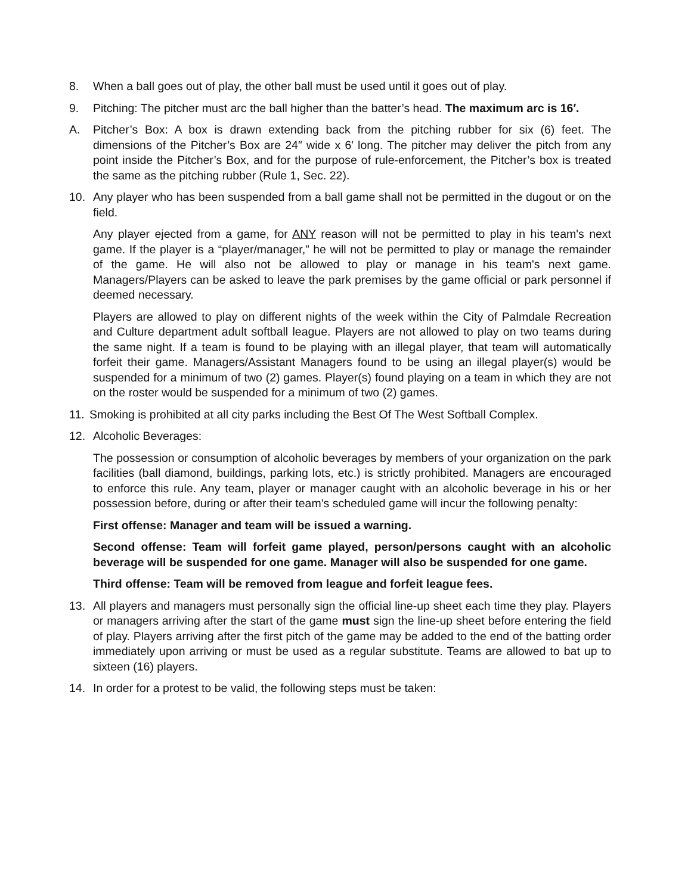8. When a ball goes out of play, the other ball must be used until it goes out of play.
9. Pitching: The pitcher must arc the ball higher than the batter’s head. The maximum arc is 16′.
A. Pitcher’s Box: A box is drawn extending back from the pitching rubber for six (6) feet. The dimensions of the Pitcher’s Box are 24″ wide x 6′ long. The pitcher may deliver the pitch from any point inside the Pitcher’s Box, and for the purpose of rule-enforcement, the Pitcher’s box is treated the same as the pitching rubber (Rule 1, Sec. 22).
10. Any player who has been suspended from a ball game shall not be permitted in the dugout or on the field.
Any player ejected from a game, for ANY reason will not be permitted to play in his team's next game. If the player is a “player/manager,” he will not be permitted to play or manage the remainder of the game. He will also not be allowed to play or manage in his team's next game. Managers/Players can be asked to leave the park premises by the game official or park personnel if deemed necessary.
Players are allowed to play on different nights of the week within the City of Palmdale Recreation and Culture department adult softball league. Players are not allowed to play on two teams during the same night. If a team is found to be playing with an illegal player, that team will automatically forfeit their game. Managers/Assistant Managers found to be using an illegal player(s) would be suspended for a minimum of two (2) games. Player(s) found playing on a team in which they are not on the roster would be suspended for a minimum of two (2) games.
11.
Smoking is prohibited at all city parks including the Best Of The West Softball Complex.
12. Alcoholic Beverages:
The possession or consumption of alcoholic beverages by members of your organization on the park facilities (ball diamond, buildings, parking lots, etc.) is strictly prohibited. Managers are encouraged to enforce this rule. Any team, player or manager caught with an alcoholic beverage in his or her possession before, during or after their team’s scheduled game will incur the following penalty:
First offense: Manager and team will be issued a warning.
Second offense: Team will forfeit game played, person/persons caught with an alcoholic beverage will be suspended for one game. Manager will also be suspended for one game.
Third offense: Team will be removed from league and forfeit league fees.
13. All players and managers must personally sign the official line-up sheet each time they play. Players or managers arriving after the start of the game must sign the line-up sheet before entering the field of play. Players arriving after the first pitch of the game may be added to the end of the batting order immediately upon arriving or must be used as a regular substitute. Teams are allowed to bat up to sixteen (16) players.
14. In order for a protest to be valid, the following steps must be taken: